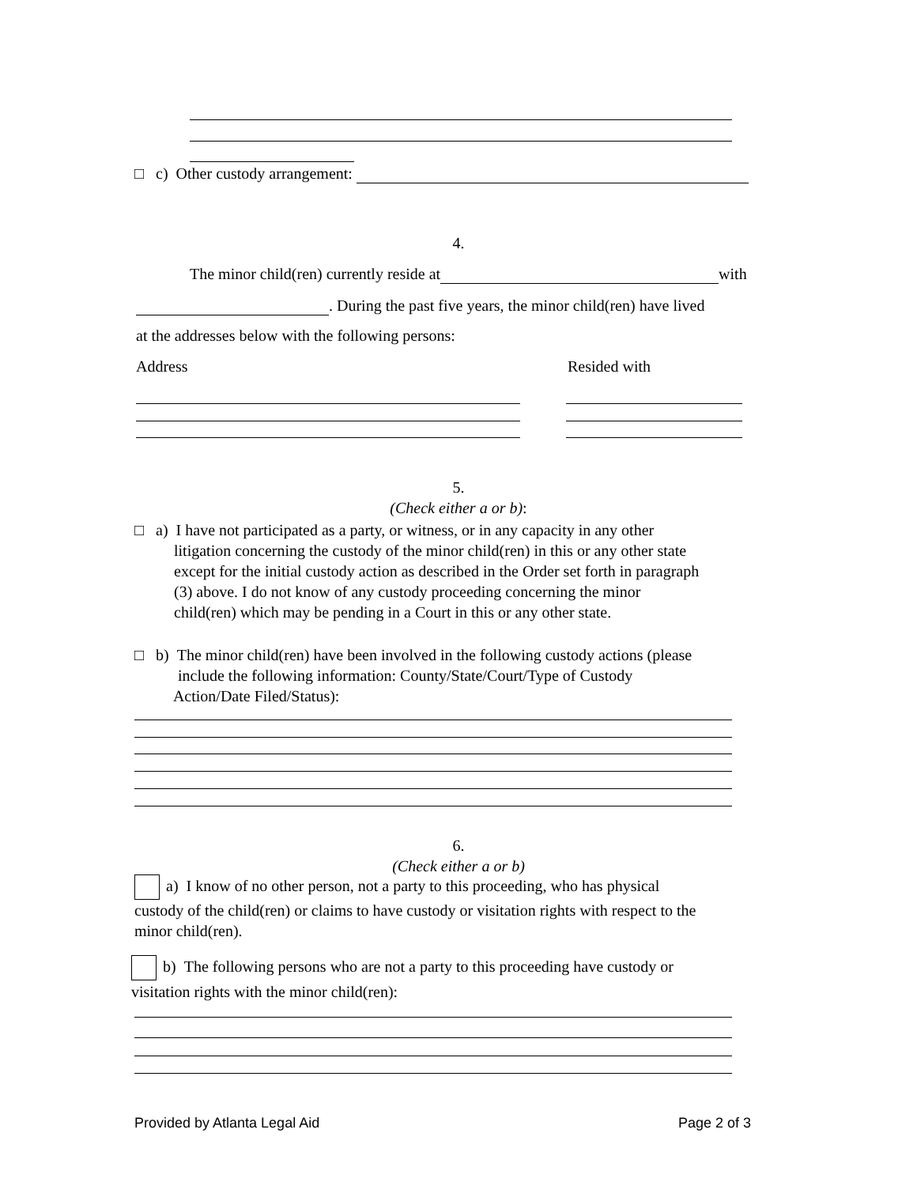□ c) Other custody arrangement:
4.
The minor child(ren) currently reside at with
. During the past five years, the minor child(ren) have lived
at the addresses below with the following persons:
Address Resided with
5.
(Check either a or b):
□ a) I have not participated as a party, or witness, or in any capacity in any other
litigation concerning the custody of the minor child(ren) in this or any other state
except for the initial custody action as described in the Order set forth in paragraph
(3) above. I do not know of any custody proceeding concerning the minor
child(ren) which may be pending in a Court in this or any other state.
□ b) The minor child(ren) have been involved in the following custody actions (please
include the following information: County/State/Court/Type of Custody
Action/Date Filed/Status):
6.
(Check either a or b)
a) I know of no other person, not a party to this proceeding, who has physical
custody of the child(ren) or claims to have custody or visitation rights with respect to the
minor child(ren).
b) The following persons who are not a party to this proceeding have custody or
visitation rights with the minor child(ren):
Provided by Atlanta Legal Aid Page 2 of 3